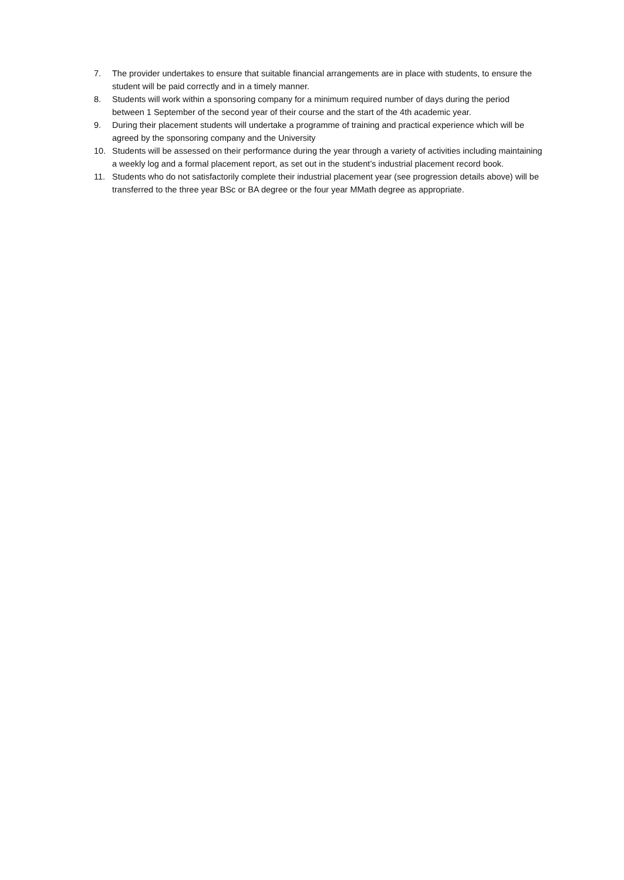7. The provider undertakes to ensure that suitable financial arrangements are in place with students, to ensure the student will be paid correctly and in a timely manner.
8. Students will work within a sponsoring company for a minimum required number of days during the period between 1 September of the second year of their course and the start of the 4th academic year.
9. During their placement students will undertake a programme of training and practical experience which will be agreed by the sponsoring company and the University
10. Students will be assessed on their performance during the year through a variety of activities including maintaining a weekly log and a formal placement report, as set out in the student’s industrial placement record book.
11. Students who do not satisfactorily complete their industrial placement year (see progression details above) will be transferred to the three year BSc or BA degree or the four year MMath degree as appropriate.